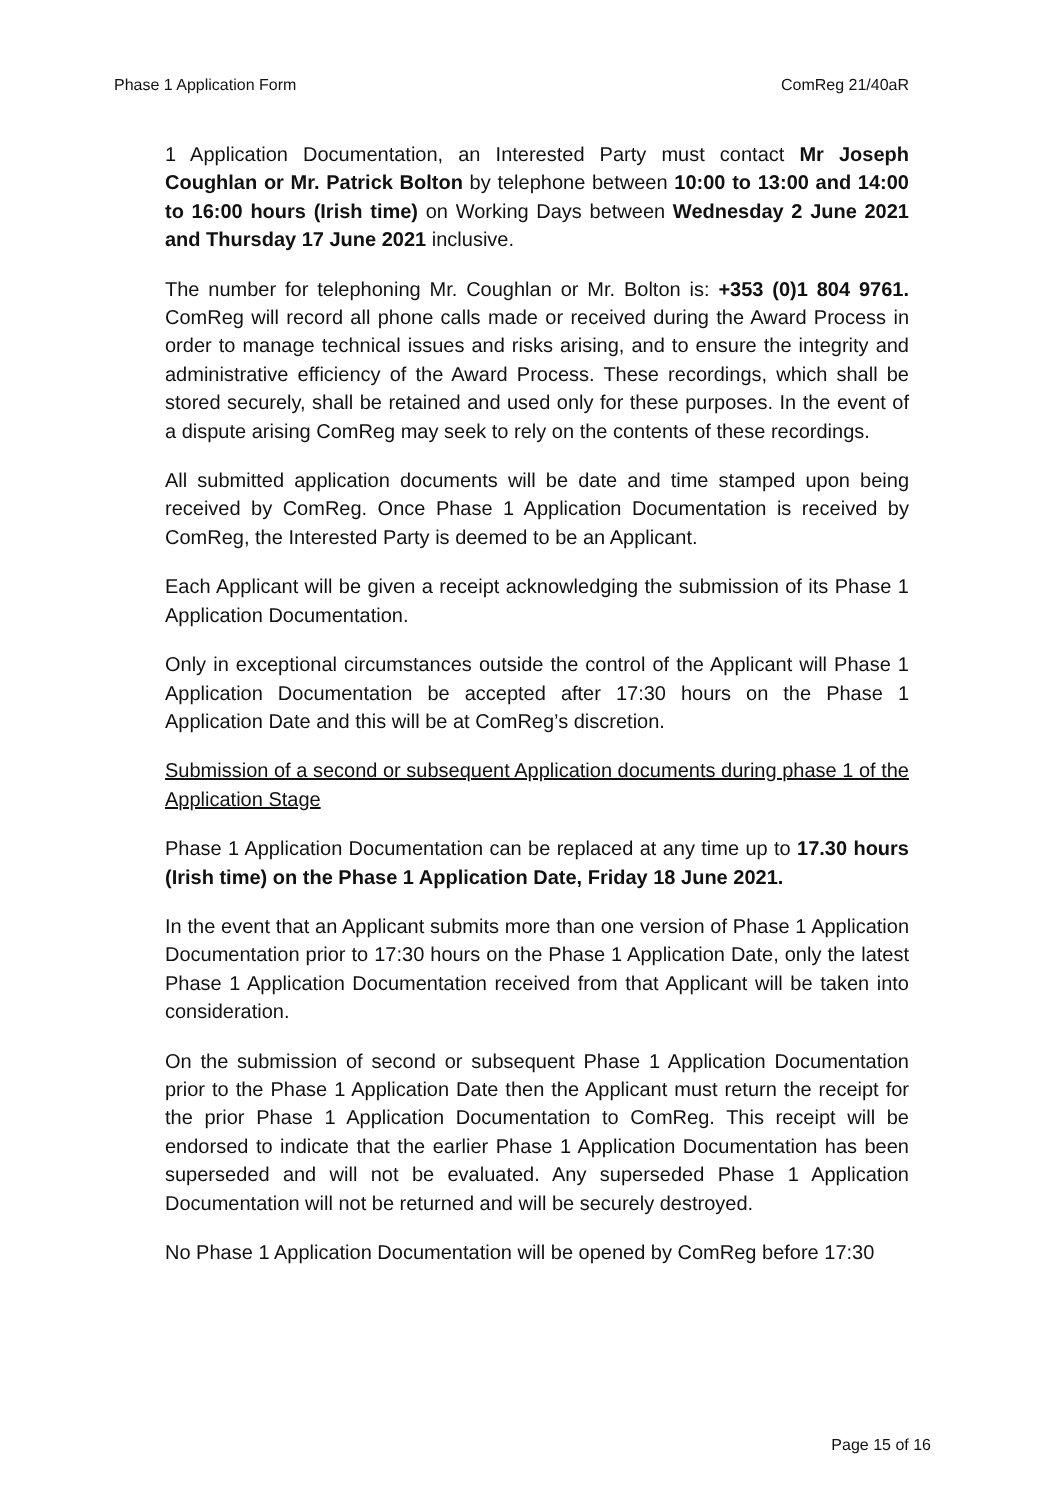Phase 1 Application Form ComReg 21/40aR
1 Application Documentation, an Interested Party must contact Mr Joseph Coughlan or Mr. Patrick Bolton by telephone between 10:00 to 13:00 and 14:00 to 16:00 hours (Irish time) on Working Days between Wednesday 2 June 2021 and Thursday 17 June 2021 inclusive.
The number for telephoning Mr. Coughlan or Mr. Bolton is: +353 (0)1 804 9761. ComReg will record all phone calls made or received during the Award Process in order to manage technical issues and risks arising, and to ensure the integrity and administrative efficiency of the Award Process. These recordings, which shall be stored securely, shall be retained and used only for these purposes. In the event of a dispute arising ComReg may seek to rely on the contents of these recordings.
All submitted application documents will be date and time stamped upon being received by ComReg. Once Phase 1 Application Documentation is received by ComReg, the Interested Party is deemed to be an Applicant.
Each Applicant will be given a receipt acknowledging the submission of its Phase 1 Application Documentation.
Only in exceptional circumstances outside the control of the Applicant will Phase 1 Application Documentation be accepted after 17:30 hours on the Phase 1 Application Date and this will be at ComReg’s discretion.
Submission of a second or subsequent Application documents during phase 1 of the Application Stage
Phase 1 Application Documentation can be replaced at any time up to 17.30 hours (Irish time) on the Phase 1 Application Date, Friday 18 June 2021.
In the event that an Applicant submits more than one version of Phase 1 Application Documentation prior to 17:30 hours on the Phase 1 Application Date, only the latest Phase 1 Application Documentation received from that Applicant will be taken into consideration.
On the submission of second or subsequent Phase 1 Application Documentation prior to the Phase 1 Application Date then the Applicant must return the receipt for the prior Phase 1 Application Documentation to ComReg. This receipt will be endorsed to indicate that the earlier Phase 1 Application Documentation has been superseded and will not be evaluated. Any superseded Phase 1 Application Documentation will not be returned and will be securely destroyed.
No Phase 1 Application Documentation will be opened by ComReg before 17:30
Page 15 of 16